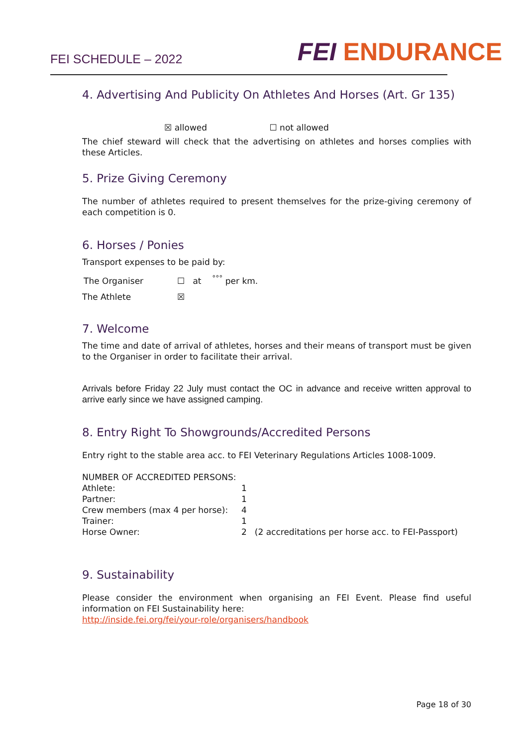FEI SCHEDULE – 2022
FEI ENDURANCE
4. Advertising And Publicity On Athletes And Horses (Art. Gr 135)
☒ allowed ☐ not allowed
The chief steward will check that the advertising on athletes and horses complies with these Articles.
5. Prize Giving Ceremony
The number of athletes required to present themselves for the prize-giving ceremony of each competition is 0.
6. Horses / Ponies
Transport expenses to be paid by:
| The Organiser | ☐ at <sup>°°°</sup> per km. |
| The Athlete | ☒ |
7. Welcome
The time and date of arrival of athletes, horses and their means of transport must be given to the Organiser in order to facilitate their arrival.
Arrivals before Friday 22 July must contact the OC in advance and receive written approval to arrive early since we have assigned camping.
8. Entry Right To Showgrounds/Accredited Persons
Entry right to the stable area acc. to FEI Veterinary Regulations Articles 1008-1009.
| NUMBER OF ACCREDITED PERSONS: | | |
| Athlete: | 1 | |
| Partner: | 1 | |
| Crew members (max 4 per horse): | 4 | |
| Trainer: | 1 | |
| Horse Owner: | 2 | (2 accreditations per horse acc. to FEI-Passport) |
9. Sustainability
Please consider the environment when organising an FEI Event. Please find useful information on FEI Sustainability here:
http://inside.fei.org/fei/your-role/organisers/handbook
Page 18 of 30